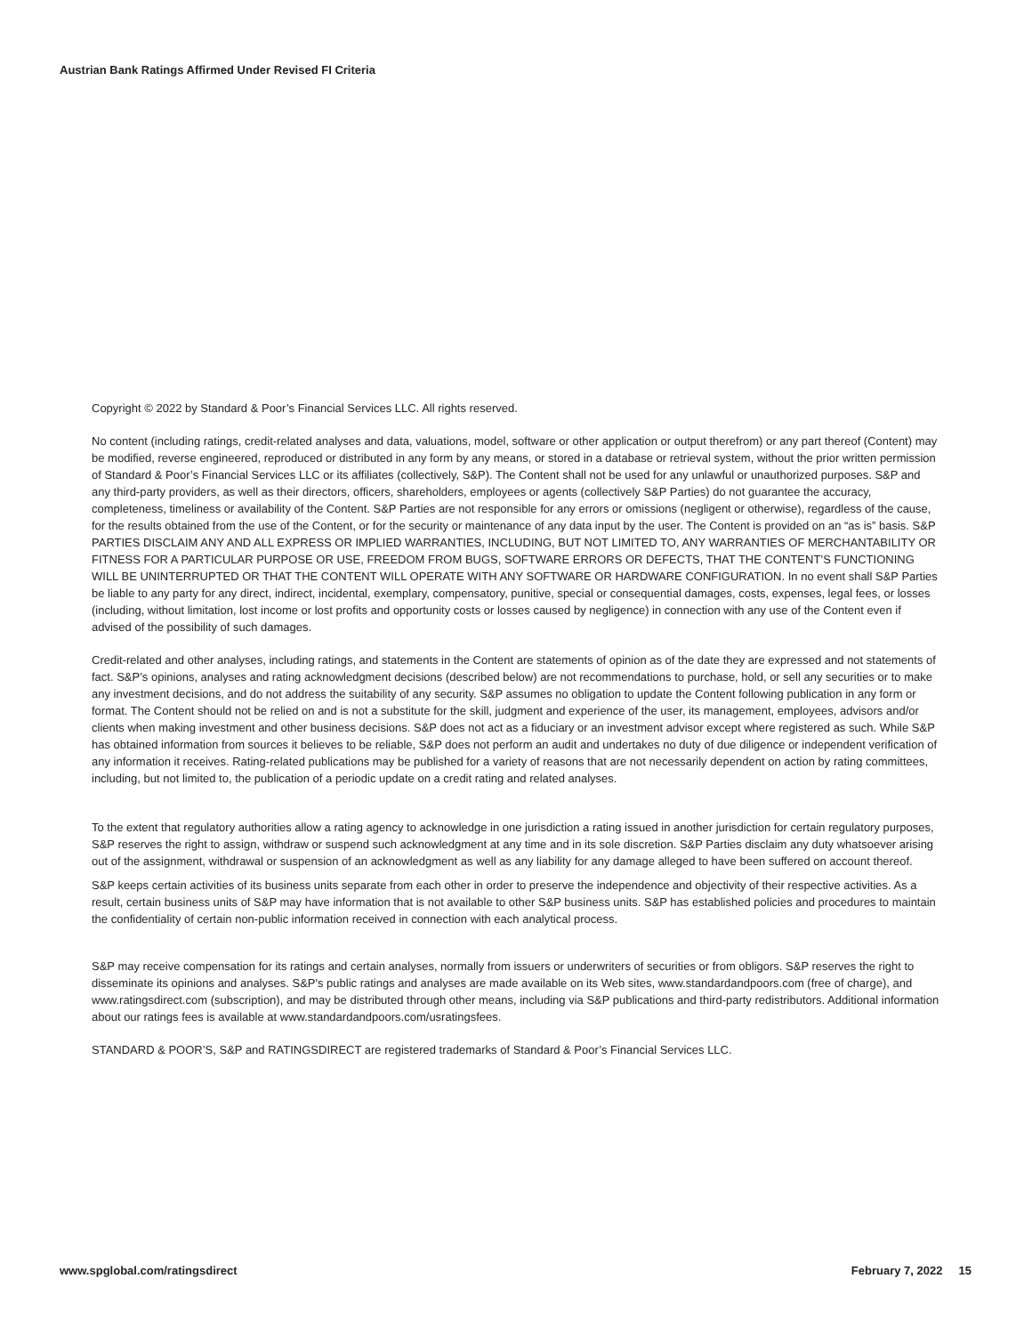Austrian Bank Ratings Affirmed Under Revised FI Criteria
Copyright © 2022 by Standard & Poor’s Financial Services LLC. All rights reserved.
No content (including ratings, credit-related analyses and data, valuations, model, software or other application or output therefrom) or any part thereof (Content) may be modified, reverse engineered, reproduced or distributed in any form by any means, or stored in a database or retrieval system, without the prior written permission of Standard & Poor’s Financial Services LLC or its affiliates (collectively, S&P). The Content shall not be used for any unlawful or unauthorized purposes. S&P and any third-party providers, as well as their directors, officers, shareholders, employees or agents (collectively S&P Parties) do not guarantee the accuracy, completeness, timeliness or availability of the Content. S&P Parties are not responsible for any errors or omissions (negligent or otherwise), regardless of the cause, for the results obtained from the use of the Content, or for the security or maintenance of any data input by the user. The Content is provided on an “as is” basis. S&P PARTIES DISCLAIM ANY AND ALL EXPRESS OR IMPLIED WARRANTIES, INCLUDING, BUT NOT LIMITED TO, ANY WARRANTIES OF MERCHANTABILITY OR FITNESS FOR A PARTICULAR PURPOSE OR USE, FREEDOM FROM BUGS, SOFTWARE ERRORS OR DEFECTS, THAT THE CONTENT’S FUNCTIONING WILL BE UNINTERRUPTED OR THAT THE CONTENT WILL OPERATE WITH ANY SOFTWARE OR HARDWARE CONFIGURATION. In no event shall S&P Parties be liable to any party for any direct, indirect, incidental, exemplary, compensatory, punitive, special or consequential damages, costs, expenses, legal fees, or losses (including, without limitation, lost income or lost profits and opportunity costs or losses caused by negligence) in connection with any use of the Content even if advised of the possibility of such damages.
Credit-related and other analyses, including ratings, and statements in the Content are statements of opinion as of the date they are expressed and not statements of fact. S&P’s opinions, analyses and rating acknowledgment decisions (described below) are not recommendations to purchase, hold, or sell any securities or to make any investment decisions, and do not address the suitability of any security. S&P assumes no obligation to update the Content following publication in any form or format. The Content should not be relied on and is not a substitute for the skill, judgment and experience of the user, its management, employees, advisors and/or clients when making investment and other business decisions. S&P does not act as a fiduciary or an investment advisor except where registered as such. While S&P has obtained information from sources it believes to be reliable, S&P does not perform an audit and undertakes no duty of due diligence or independent verification of any information it receives. Rating-related publications may be published for a variety of reasons that are not necessarily dependent on action by rating committees, including, but not limited to, the publication of a periodic update on a credit rating and related analyses.
To the extent that regulatory authorities allow a rating agency to acknowledge in one jurisdiction a rating issued in another jurisdiction for certain regulatory purposes, S&P reserves the right to assign, withdraw or suspend such acknowledgment at any time and in its sole discretion. S&P Parties disclaim any duty whatsoever arising out of the assignment, withdrawal or suspension of an acknowledgment as well as any liability for any damage alleged to have been suffered on account thereof.
S&P keeps certain activities of its business units separate from each other in order to preserve the independence and objectivity of their respective activities. As a result, certain business units of S&P may have information that is not available to other S&P business units. S&P has established policies and procedures to maintain the confidentiality of certain non-public information received in connection with each analytical process.
S&P may receive compensation for its ratings and certain analyses, normally from issuers or underwriters of securities or from obligors. S&P reserves the right to disseminate its opinions and analyses. S&P's public ratings and analyses are made available on its Web sites, www.standardandpoors.com (free of charge), and www.ratingsdirect.com (subscription), and may be distributed through other means, including via S&P publications and third-party redistributors. Additional information about our ratings fees is available at www.standardandpoors.com/usratingsfees.
STANDARD & POOR’S, S&P and RATINGSDIRECT are registered trademarks of Standard & Poor’s Financial Services LLC.
www.spglobal.com/ratingsdirect February 7, 2022 15